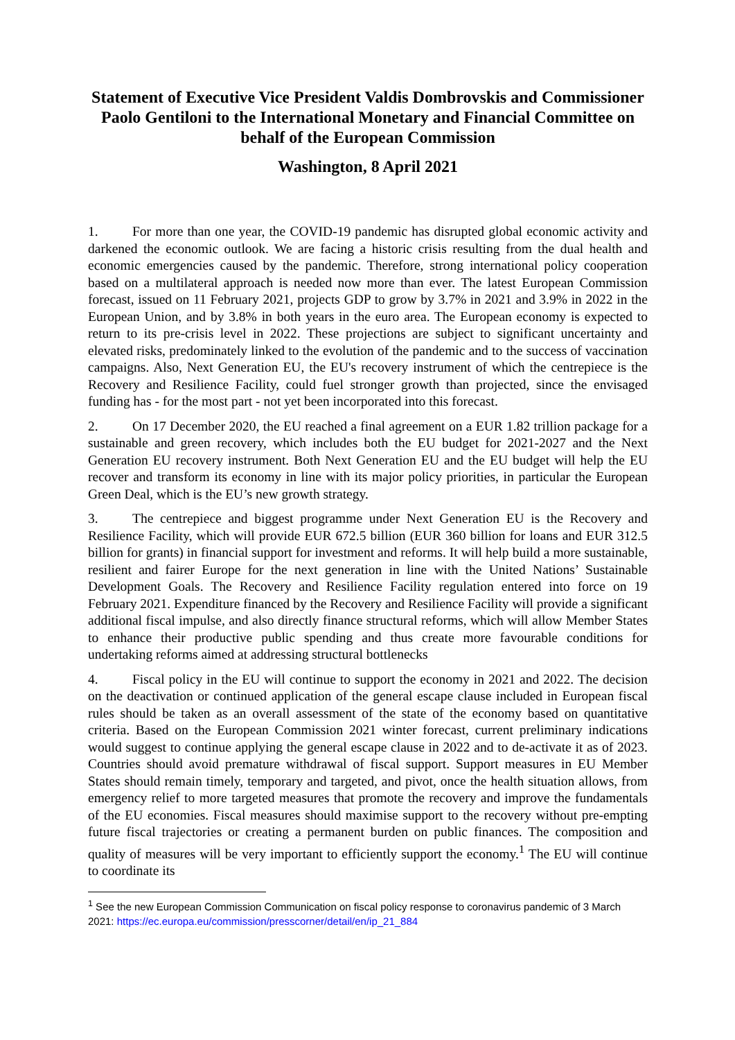Statement of Executive Vice President Valdis Dombrovskis and Commissioner Paolo Gentiloni to the International Monetary and Financial Committee on behalf of the European Commission
Washington, 8 April 2021
1. For more than one year, the COVID-19 pandemic has disrupted global economic activity and darkened the economic outlook. We are facing a historic crisis resulting from the dual health and economic emergencies caused by the pandemic. Therefore, strong international policy cooperation based on a multilateral approach is needed now more than ever. The latest European Commission forecast, issued on 11 February 2021, projects GDP to grow by 3.7% in 2021 and 3.9% in 2022 in the European Union, and by 3.8% in both years in the euro area. The European economy is expected to return to its pre-crisis level in 2022. These projections are subject to significant uncertainty and elevated risks, predominately linked to the evolution of the pandemic and to the success of vaccination campaigns. Also, Next Generation EU, the EU's recovery instrument of which the centrepiece is the Recovery and Resilience Facility, could fuel stronger growth than projected, since the envisaged funding has - for the most part - not yet been incorporated into this forecast.
2. On 17 December 2020, the EU reached a final agreement on a EUR 1.82 trillion package for a sustainable and green recovery, which includes both the EU budget for 2021-2027 and the Next Generation EU recovery instrument. Both Next Generation EU and the EU budget will help the EU recover and transform its economy in line with its major policy priorities, in particular the European Green Deal, which is the EU’s new growth strategy.
3. The centrepiece and biggest programme under Next Generation EU is the Recovery and Resilience Facility, which will provide EUR 672.5 billion (EUR 360 billion for loans and EUR 312.5 billion for grants) in financial support for investment and reforms. It will help build a more sustainable, resilient and fairer Europe for the next generation in line with the United Nations’ Sustainable Development Goals. The Recovery and Resilience Facility regulation entered into force on 19 February 2021. Expenditure financed by the Recovery and Resilience Facility will provide a significant additional fiscal impulse, and also directly finance structural reforms, which will allow Member States to enhance their productive public spending and thus create more favourable conditions for undertaking reforms aimed at addressing structural bottlenecks
4. Fiscal policy in the EU will continue to support the economy in 2021 and 2022. The decision on the deactivation or continued application of the general escape clause included in European fiscal rules should be taken as an overall assessment of the state of the economy based on quantitative criteria. Based on the European Commission 2021 winter forecast, current preliminary indications would suggest to continue applying the general escape clause in 2022 and to de-activate it as of 2023. Countries should avoid premature withdrawal of fiscal support. Support measures in EU Member States should remain timely, temporary and targeted, and pivot, once the health situation allows, from emergency relief to more targeted measures that promote the recovery and improve the fundamentals of the EU economies. Fiscal measures should maximise support to the recovery without pre-empting future fiscal trajectories or creating a permanent burden on public finances. The composition and quality of measures will be very important to efficiently support the economy.<sup>1</sup> The EU will continue to coordinate its
<sup>1</sup> See the new European Commission Communication on fiscal policy response to coronavirus pandemic of 3 March 2021: https://ec.europa.eu/commission/presscorner/detail/en/ip_21_884